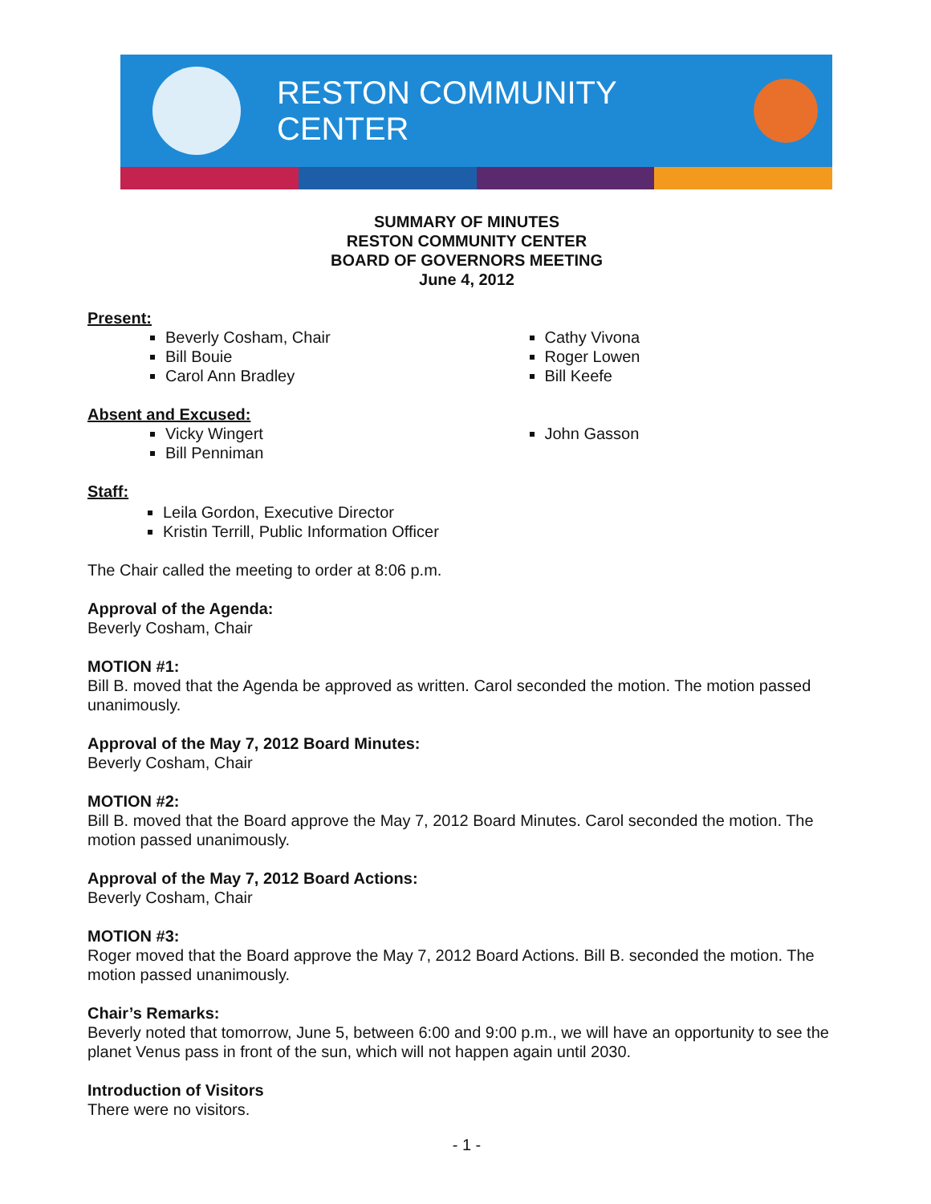RESTON COMMUNITY CENTER
SUMMARY OF MINUTES
RESTON COMMUNITY CENTER
BOARD OF GOVERNORS MEETING
June 4, 2012
Present:
Beverly Cosham, Chair
Bill Bouie
Carol Ann Bradley
Cathy Vivona
Roger Lowen
Bill Keefe
Absent and Excused:
Vicky Wingert
Bill Penniman
John Gasson
Staff:
Leila Gordon, Executive Director
Kristin Terrill, Public Information Officer
The Chair called the meeting to order at 8:06 p.m.
Approval of the Agenda:
Beverly Cosham, Chair
MOTION #1:
Bill B. moved that the Agenda be approved as written. Carol seconded the motion. The motion passed unanimously.
Approval of the May 7, 2012 Board Minutes:
Beverly Cosham, Chair
MOTION #2:
Bill B. moved that the Board approve the May 7, 2012 Board Minutes. Carol seconded the motion. The motion passed unanimously.
Approval of the May 7, 2012 Board Actions:
Beverly Cosham, Chair
MOTION #3:
Roger moved that the Board approve the May 7, 2012 Board Actions. Bill B. seconded the motion. The motion passed unanimously.
Chair’s Remarks:
Beverly noted that tomorrow, June 5, between 6:00 and 9:00 p.m., we will have an opportunity to see the planet Venus pass in front of the sun, which will not happen again until 2030.
Introduction of Visitors
There were no visitors.
- 1 -